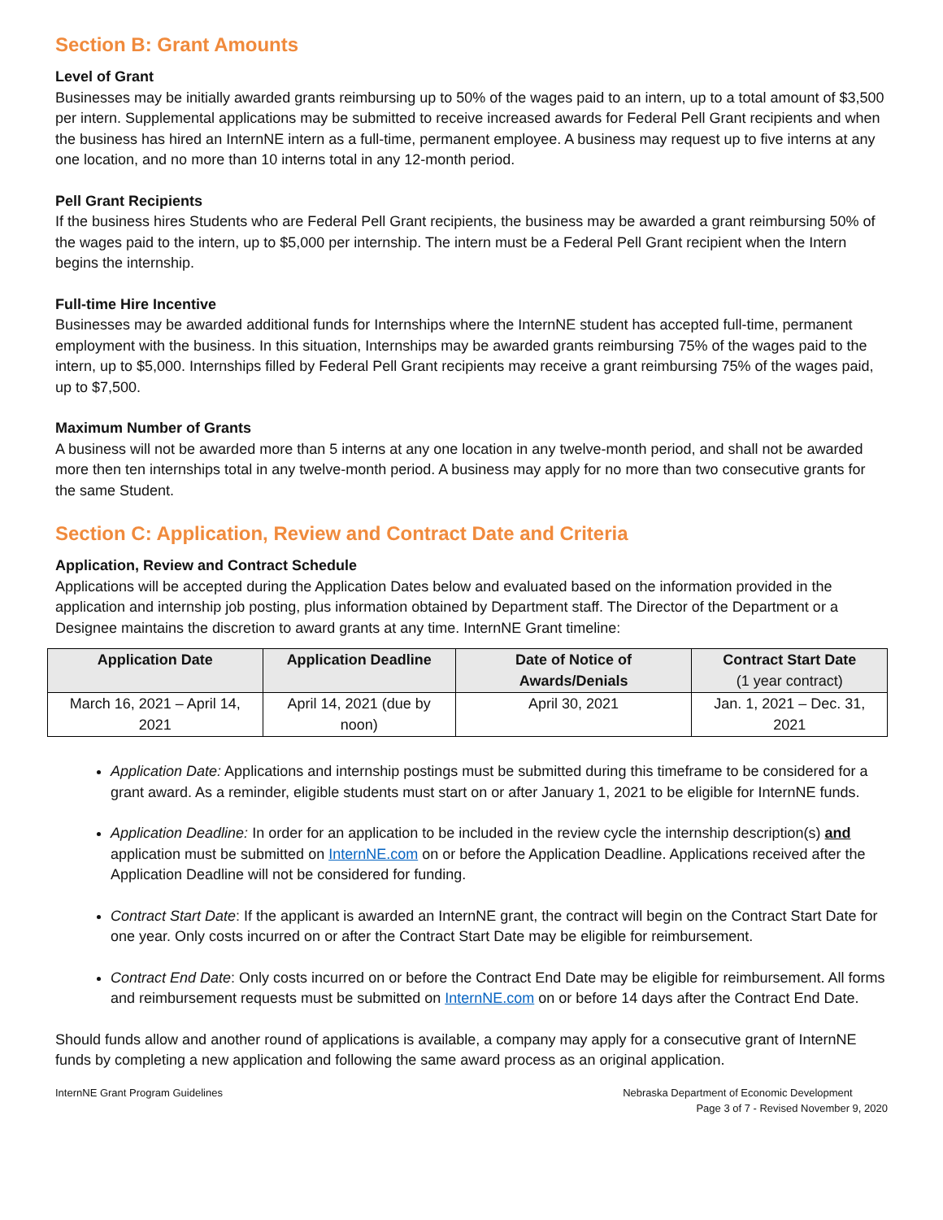Section B: Grant Amounts
Level of Grant
Businesses may be initially awarded grants reimbursing up to 50% of the wages paid to an intern, up to a total amount of $3,500 per intern. Supplemental applications may be submitted to receive increased awards for Federal Pell Grant recipients and when the business has hired an InternNE intern as a full-time, permanent employee. A business may request up to five interns at any one location, and no more than 10 interns total in any 12-month period.
Pell Grant Recipients
If the business hires Students who are Federal Pell Grant recipients, the business may be awarded a grant reimbursing 50% of the wages paid to the intern, up to $5,000 per internship. The intern must be a Federal Pell Grant recipient when the Intern begins the internship.
Full-time Hire Incentive
Businesses may be awarded additional funds for Internships where the InternNE student has accepted full-time, permanent employment with the business. In this situation, Internships may be awarded grants reimbursing 75% of the wages paid to the intern, up to $5,000. Internships filled by Federal Pell Grant recipients may receive a grant reimbursing 75% of the wages paid, up to $7,500.
Maximum Number of Grants
A business will not be awarded more than 5 interns at any one location in any twelve-month period, and shall not be awarded more then ten internships total in any twelve-month period. A business may apply for no more than two consecutive grants for the same Student.
Section C: Application, Review and Contract Date and Criteria
Application, Review and Contract Schedule
Applications will be accepted during the Application Dates below and evaluated based on the information provided in the application and internship job posting, plus information obtained by Department staff. The Director of the Department or a Designee maintains the discretion to award grants at any time. InternNE Grant timeline:
| Application Date | Application Deadline | Date of Notice of Awards/Denials | Contract Start Date (1 year contract) |
| --- | --- | --- | --- |
| March 16, 2021 – April 14, 2021 | April 14, 2021 (due by noon) | April 30, 2021 | Jan. 1, 2021 – Dec. 31, 2021 |
Application Date: Applications and internship postings must be submitted during this timeframe to be considered for a grant award. As a reminder, eligible students must start on or after January 1, 2021 to be eligible for InternNE funds.
Application Deadline: In order for an application to be included in the review cycle the internship description(s) and application must be submitted on InternNE.com on or before the Application Deadline. Applications received after the Application Deadline will not be considered for funding.
Contract Start Date: If the applicant is awarded an InternNE grant, the contract will begin on the Contract Start Date for one year. Only costs incurred on or after the Contract Start Date may be eligible for reimbursement.
Contract End Date: Only costs incurred on or before the Contract End Date may be eligible for reimbursement. All forms and reimbursement requests must be submitted on InternNE.com on or before 14 days after the Contract End Date.
Should funds allow and another round of applications is available, a company may apply for a consecutive grant of InternNE funds by completing a new application and following the same award process as an original application.
InternNE Grant Program Guidelines
Nebraska Department of Economic Development
Page 3 of 7 - Revised November 9, 2020